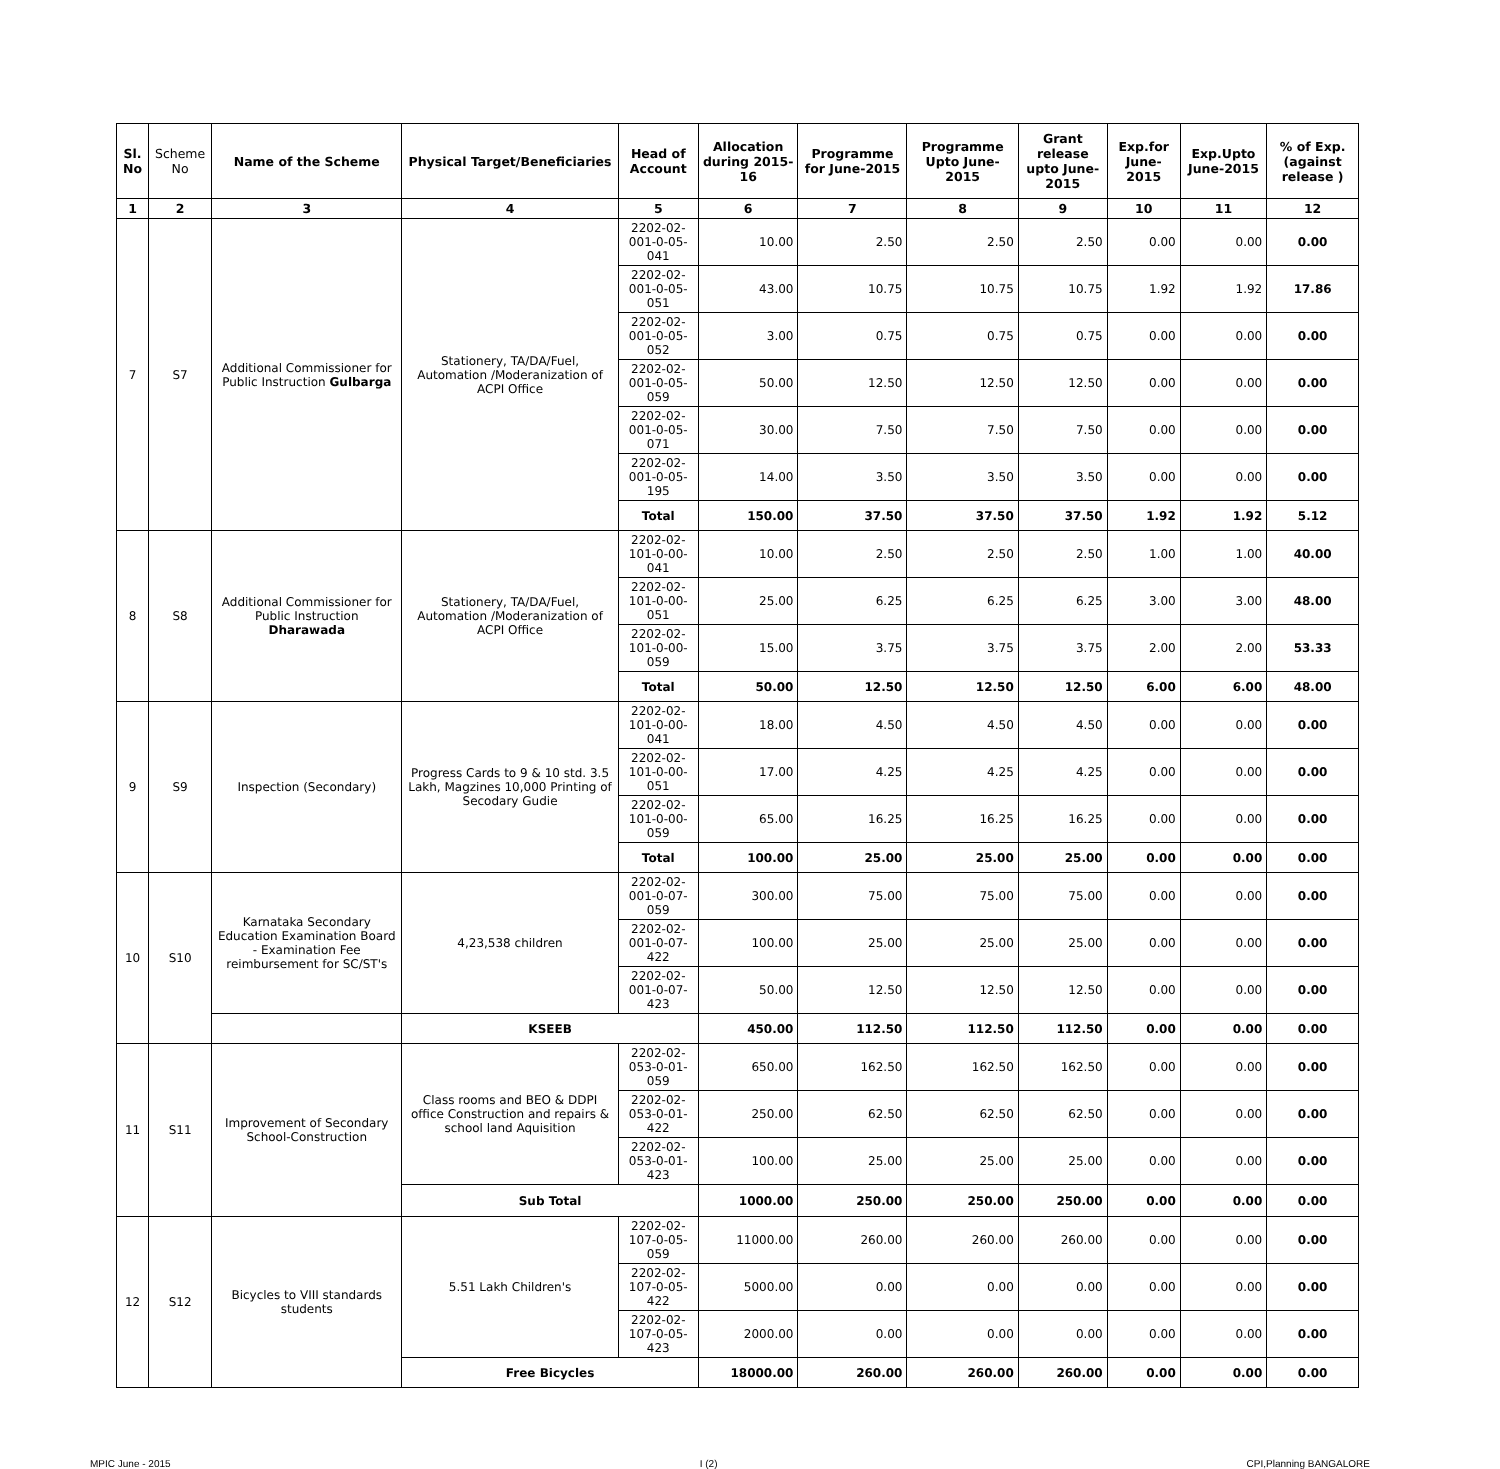| Sl. No | Scheme No | Name of the Scheme | Physical Target/Beneficiaries | Head of Account | Allocation during 2015-16 | Programme for June-2015 | Programme Upto June-2015 | Grant release upto June-2015 | Exp.for June-2015 | Exp.Upto June-2015 | % of Exp. (against release ) |
| --- | --- | --- | --- | --- | --- | --- | --- | --- | --- | --- | --- |
| 1 | 2 | 3 | 4 | 5 | 6 | 7 | 8 | 9 | 10 | 11 | 12 |
| 7 | S7 | Additional Commissioner for Public Instruction Gulbarga | Stationery, TA/DA/Fuel, Automation /Moderanization of ACPI Office | 2202-02-001-0-05-041 | 10.00 | 2.50 | 2.50 | 2.50 | 0.00 | 0.00 | 0.00 |
| | | | | 2202-02-001-0-05-051 | 43.00 | 10.75 | 10.75 | 10.75 | 1.92 | 1.92 | 17.86 |
| | | | | 2202-02-001-0-05-052 | 3.00 | 0.75 | 0.75 | 0.75 | 0.00 | 0.00 | 0.00 |
| | | | | 2202-02-001-0-05-059 | 50.00 | 12.50 | 12.50 | 12.50 | 0.00 | 0.00 | 0.00 |
| | | | | 2202-02-001-0-05-071 | 30.00 | 7.50 | 7.50 | 7.50 | 0.00 | 0.00 | 0.00 |
| | | | | 2202-02-001-0-05-195 | 14.00 | 3.50 | 3.50 | 3.50 | 0.00 | 0.00 | 0.00 |
| | | | | Total | 150.00 | 37.50 | 37.50 | 37.50 | 1.92 | 1.92 | 5.12 |
| 8 | S8 | Additional Commissioner for Public Instruction Dharawada | Stationery, TA/DA/Fuel, Automation /Moderanization of ACPI Office | 2202-02-101-0-00-041 | 10.00 | 2.50 | 2.50 | 2.50 | 1.00 | 1.00 | 40.00 |
| | | | | 2202-02-101-0-00-051 | 25.00 | 6.25 | 6.25 | 6.25 | 3.00 | 3.00 | 48.00 |
| | | | | 2202-02-101-0-00-059 | 15.00 | 3.75 | 3.75 | 3.75 | 2.00 | 2.00 | 53.33 |
| | | | | Total | 50.00 | 12.50 | 12.50 | 12.50 | 6.00 | 6.00 | 48.00 |
| 9 | S9 | Inspection (Secondary) | Progress Cards to 9 & 10 std. 3.5 Lakh, Magzines 10,000 Printing of Secodary Gudie | 2202-02-101-0-00-041 | 18.00 | 4.50 | 4.50 | 4.50 | 0.00 | 0.00 | 0.00 |
| | | | | 2202-02-101-0-00-051 | 17.00 | 4.25 | 4.25 | 4.25 | 0.00 | 0.00 | 0.00 |
| | | | | 2202-02-101-0-00-059 | 65.00 | 16.25 | 16.25 | 16.25 | 0.00 | 0.00 | 0.00 |
| | | | | Total | 100.00 | 25.00 | 25.00 | 25.00 | 0.00 | 0.00 | 0.00 |
| 10 | S10 | Karnataka Secondary Education Examination Board - Examination Fee reimbursement for SC/ST's | 4,23,538 children | 2202-02-001-0-07-059 | 300.00 | 75.00 | 75.00 | 75.00 | 0.00 | 0.00 | 0.00 |
| | | | | 2202-02-001-0-07-422 | 100.00 | 25.00 | 25.00 | 25.00 | 0.00 | 0.00 | 0.00 |
| | | | | 2202-02-001-0-07-423 | 50.00 | 12.50 | 12.50 | 12.50 | 0.00 | 0.00 | 0.00 |
| | | | KSEEB | | 450.00 | 112.50 | 112.50 | 112.50 | 0.00 | 0.00 | 0.00 |
| 11 | S11 | Improvement of Secondary School-Construction | Class rooms and BEO & DDPI office Construction and repairs & school land Aquisition | 2202-02-053-0-01-059 | 650.00 | 162.50 | 162.50 | 162.50 | 0.00 | 0.00 | 0.00 |
| | | | | 2202-02-053-0-01-422 | 250.00 | 62.50 | 62.50 | 62.50 | 0.00 | 0.00 | 0.00 |
| | | | | 2202-02-053-0-01-423 | 100.00 | 25.00 | 25.00 | 25.00 | 0.00 | 0.00 | 0.00 |
| | | | Sub Total | | 1000.00 | 250.00 | 250.00 | 250.00 | 0.00 | 0.00 | 0.00 |
| 12 | S12 | Bicycles to VIII standards students | 5.51 Lakh Children's | 2202-02-107-0-05-059 | 11000.00 | 260.00 | 260.00 | 260.00 | 0.00 | 0.00 | 0.00 |
| | | | | 2202-02-107-0-05-422 | 5000.00 | 0.00 | 0.00 | 0.00 | 0.00 | 0.00 | 0.00 |
| | | | | 2202-02-107-0-05-423 | 2000.00 | 0.00 | 0.00 | 0.00 | 0.00 | 0.00 | 0.00 |
| | | | Free Bicycles | | 18000.00 | 260.00 | 260.00 | 260.00 | 0.00 | 0.00 | 0.00 |
MPIC June - 2015 I (2) CPI,Planning BANGALORE